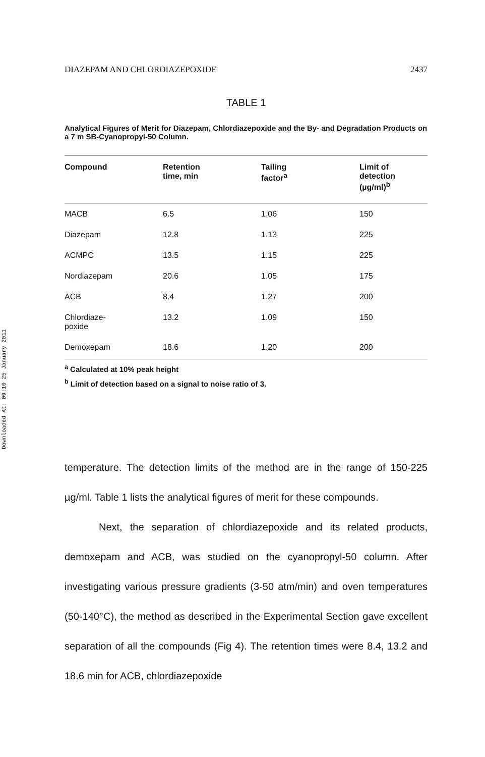Downloaded At: 09:10 25 January 2011
DIAZEPAM AND CHLORDIAZEPOXIDE 2437
TABLE 1
Analytical Figures of Merit for Diazepam, Chlordiazepoxide and the By- and Degradation Products on a 7 m SB-Cyanopropyl-50 Column.
| Compound | Retention time, min | Tailing factor<sup>a</sup> | Limit of detection (µg/ml)<sup>b</sup> |
| --- | --- | --- | --- |
| MACB | 6.5 | 1.06 | 150 |
| Diazepam | 12.8 | 1.13 | 225 |
| ACMPC | 13.5 | 1.15 | 225 |
| Nordiazepam | 20.6 | 1.05 | 175 |
| ACB | 8.4 | 1.27 | 200 |
| Chlordiaze- poxide | 13.2 | 1.09 | 150 |
| Demoxepam | 18.6 | 1.20 | 200 |
<sup>a</sup> Calculated at 10% peak height
<sup>b</sup> Limit of detection based on a signal to noise ratio of 3.
temperature. The detection limits of the method are in the range of 150-225 µg/ml. Table 1 lists the analytical figures of merit for these compounds.
Next, the separation of chlordiazepoxide and its related products, demoxepam and ACB, was studied on the cyanopropyl-50 column. After investigating various pressure gradients (3-50 atm/min) and oven temperatures (50-140°C), the method as described in the Experimental Section gave excellent separation of all the compounds (Fig 4). The retention times were 8.4, 13.2 and 18.6 min for ACB, chlordiazepoxide